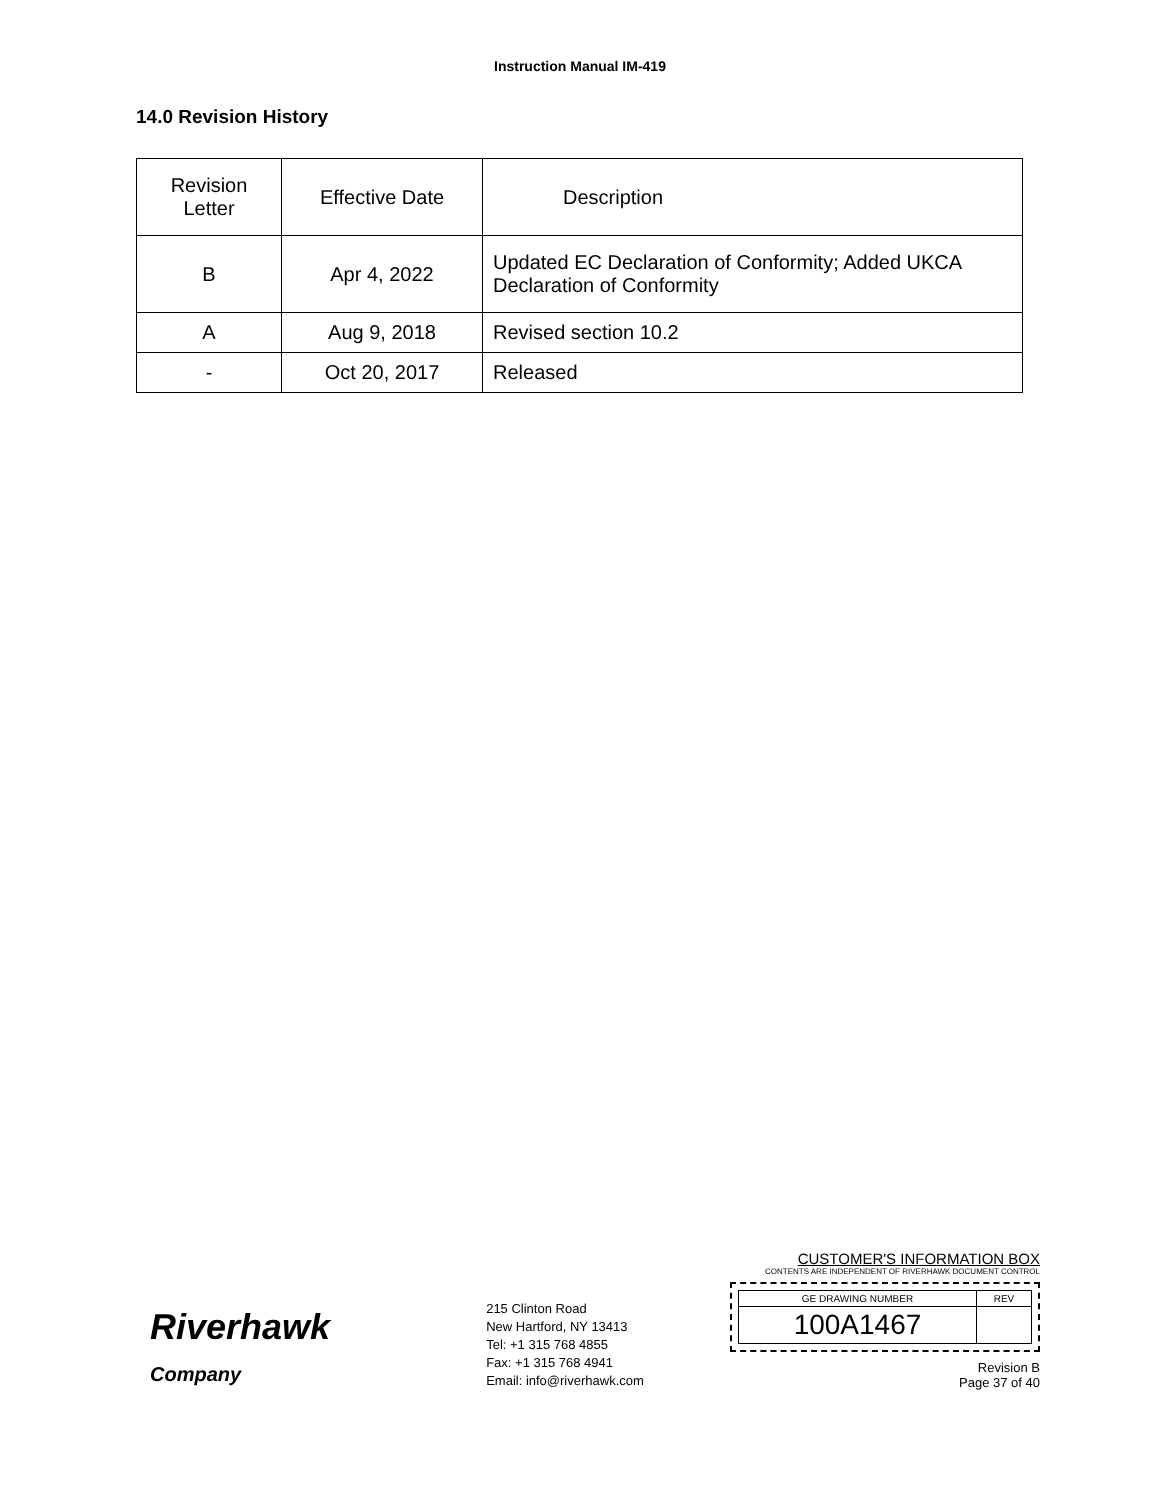Instruction Manual IM-419
14.0 Revision History
| Revision Letter | Effective Date | Description |
| B | Apr 4, 2022 | Updated EC Declaration of Conformity; Added UKCA Declaration of Conformity |
| A | Aug 9, 2018 | Revised section 10.2 |
| - | Oct 20, 2017 | Released |
Riverhawk
Company
215 Clinton Road
New Hartford, NY 13413
Tel: +1 315 768 4855
Fax: +1 315 768 4941
Email: info@riverhawk.com
CUSTOMER'S INFORMATION BOX
CONTENTS ARE INDEPENDENT OF RIVERHAWK DOCUMENT CONTROL
| GE DRAWING NUMBER | REV |
| 100A1467 | |
Revision B
Page 37 of 40